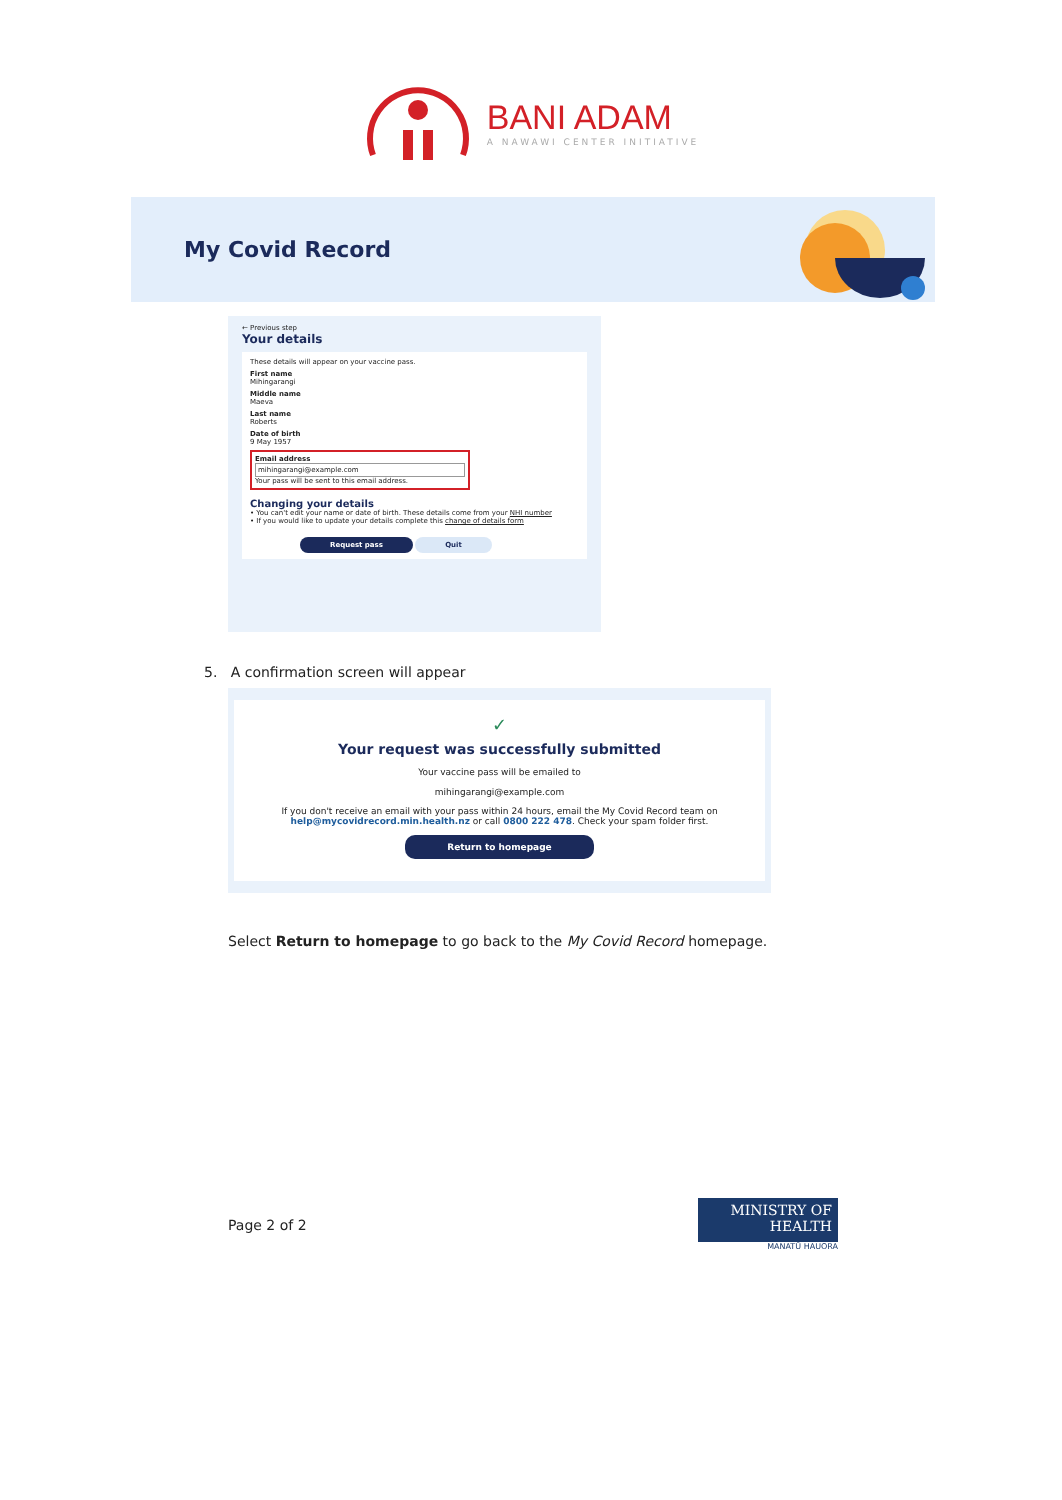BANI ADAM
A NAWAWI CENTER INITIATIVE
My Covid Record
← Previous step
Your details
These details will appear on your vaccine pass.
First name
Mihingarangi
Middle name
Maeva
Last name
Roberts
Date of birth
9 May 1957
Email address
mihingarangi@example.com
Your pass will be sent to this email address.
Changing your details
• You can't edit your name or date of birth. These details come from your NHI number
• If you would like to update your details complete this change of details form
Request pass Quit
5. A confirmation screen will appear
✓
Your request was successfully submitted
Your vaccine pass will be emailed to
mihingarangi@example.com
If you don't receive an email with your pass within 24 hours, email the My Covid Record team on
help@mycovidrecord.min.health.nz or call 0800 222 478. Check your spam folder first.
Return to homepage
Select Return to homepage to go back to the My Covid Record homepage.
Page 2 of 2
MINISTRY OF
HEALTH
MANATŪ HAUORA